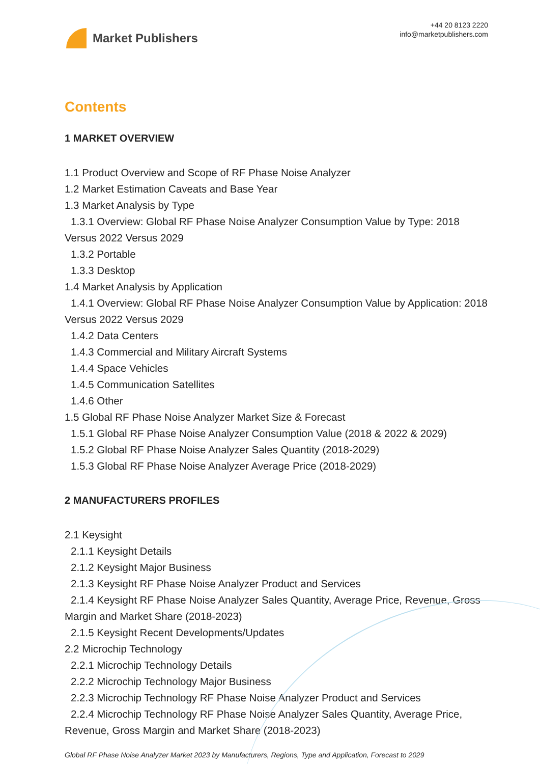Market Publishers
+44 20 8123 2220
info@marketpublishers.com
Contents
1 MARKET OVERVIEW
1.1 Product Overview and Scope of RF Phase Noise Analyzer
1.2 Market Estimation Caveats and Base Year
1.3 Market Analysis by Type
1.3.1 Overview: Global RF Phase Noise Analyzer Consumption Value by Type: 2018 Versus 2022 Versus 2029
1.3.2 Portable
1.3.3 Desktop
1.4 Market Analysis by Application
1.4.1 Overview: Global RF Phase Noise Analyzer Consumption Value by Application: 2018 Versus 2022 Versus 2029
1.4.2 Data Centers
1.4.3 Commercial and Military Aircraft Systems
1.4.4 Space Vehicles
1.4.5 Communication Satellites
1.4.6 Other
1.5 Global RF Phase Noise Analyzer Market Size & Forecast
1.5.1 Global RF Phase Noise Analyzer Consumption Value (2018 & 2022 & 2029)
1.5.2 Global RF Phase Noise Analyzer Sales Quantity (2018-2029)
1.5.3 Global RF Phase Noise Analyzer Average Price (2018-2029)
2 MANUFACTURERS PROFILES
2.1 Keysight
2.1.1 Keysight Details
2.1.2 Keysight Major Business
2.1.3 Keysight RF Phase Noise Analyzer Product and Services
2.1.4 Keysight RF Phase Noise Analyzer Sales Quantity, Average Price, Revenue, Gross Margin and Market Share (2018-2023)
2.1.5 Keysight Recent Developments/Updates
2.2 Microchip Technology
2.2.1 Microchip Technology Details
2.2.2 Microchip Technology Major Business
2.2.3 Microchip Technology RF Phase Noise Analyzer Product and Services
2.2.4 Microchip Technology RF Phase Noise Analyzer Sales Quantity, Average Price, Revenue, Gross Margin and Market Share (2018-2023)
Global RF Phase Noise Analyzer Market 2023 by Manufacturers, Regions, Type and Application, Forecast to 2029